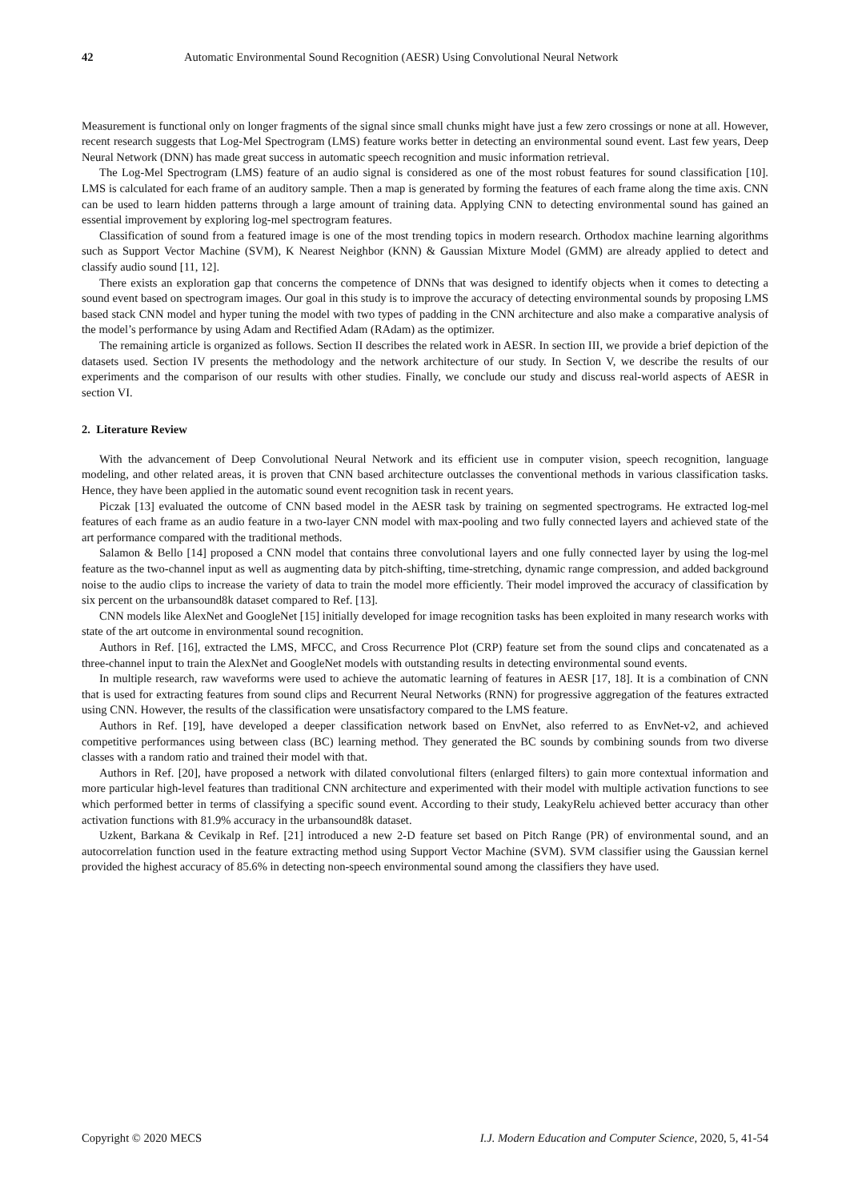42 Automatic Environmental Sound Recognition (AESR) Using Convolutional Neural Network
Measurement is functional only on longer fragments of the signal since small chunks might have just a few zero crossings or none at all. However, recent research suggests that Log-Mel Spectrogram (LMS) feature works better in detecting an environmental sound event. Last few years, Deep Neural Network (DNN) has made great success in automatic speech recognition and music information retrieval.
The Log-Mel Spectrogram (LMS) feature of an audio signal is considered as one of the most robust features for sound classification [10]. LMS is calculated for each frame of an auditory sample. Then a map is generated by forming the features of each frame along the time axis. CNN can be used to learn hidden patterns through a large amount of training data. Applying CNN to detecting environmental sound has gained an essential improvement by exploring log-mel spectrogram features.
Classification of sound from a featured image is one of the most trending topics in modern research. Orthodox machine learning algorithms such as Support Vector Machine (SVM), K Nearest Neighbor (KNN) & Gaussian Mixture Model (GMM) are already applied to detect and classify audio sound [11, 12].
There exists an exploration gap that concerns the competence of DNNs that was designed to identify objects when it comes to detecting a sound event based on spectrogram images. Our goal in this study is to improve the accuracy of detecting environmental sounds by proposing LMS based stack CNN model and hyper tuning the model with two types of padding in the CNN architecture and also make a comparative analysis of the model’s performance by using Adam and Rectified Adam (RAdam) as the optimizer.
The remaining article is organized as follows. Section II describes the related work in AESR. In section III, we provide a brief depiction of the datasets used. Section IV presents the methodology and the network architecture of our study. In Section V, we describe the results of our experiments and the comparison of our results with other studies. Finally, we conclude our study and discuss real-world aspects of AESR in section VI.
2. Literature Review
With the advancement of Deep Convolutional Neural Network and its efficient use in computer vision, speech recognition, language modeling, and other related areas, it is proven that CNN based architecture outclasses the conventional methods in various classification tasks. Hence, they have been applied in the automatic sound event recognition task in recent years.
Piczak [13] evaluated the outcome of CNN based model in the AESR task by training on segmented spectrograms. He extracted log-mel features of each frame as an audio feature in a two-layer CNN model with max-pooling and two fully connected layers and achieved state of the art performance compared with the traditional methods.
Salamon & Bello [14] proposed a CNN model that contains three convolutional layers and one fully connected layer by using the log-mel feature as the two-channel input as well as augmenting data by pitch-shifting, time-stretching, dynamic range compression, and added background noise to the audio clips to increase the variety of data to train the model more efficiently. Their model improved the accuracy of classification by six percent on the urbansound8k dataset compared to Ref. [13].
CNN models like AlexNet and GoogleNet [15] initially developed for image recognition tasks has been exploited in many research works with state of the art outcome in environmental sound recognition.
Authors in Ref. [16], extracted the LMS, MFCC, and Cross Recurrence Plot (CRP) feature set from the sound clips and concatenated as a three-channel input to train the AlexNet and GoogleNet models with outstanding results in detecting environmental sound events.
In multiple research, raw waveforms were used to achieve the automatic learning of features in AESR [17, 18]. It is a combination of CNN that is used for extracting features from sound clips and Recurrent Neural Networks (RNN) for progressive aggregation of the features extracted using CNN. However, the results of the classification were unsatisfactory compared to the LMS feature.
Authors in Ref. [19], have developed a deeper classification network based on EnvNet, also referred to as EnvNet-v2, and achieved competitive performances using between class (BC) learning method. They generated the BC sounds by combining sounds from two diverse classes with a random ratio and trained their model with that.
Authors in Ref. [20], have proposed a network with dilated convolutional filters (enlarged filters) to gain more contextual information and more particular high-level features than traditional CNN architecture and experimented with their model with multiple activation functions to see which performed better in terms of classifying a specific sound event. According to their study, LeakyRelu achieved better accuracy than other activation functions with 81.9% accuracy in the urbansound8k dataset.
Uzkent, Barkana & Cevikalp in Ref. [21] introduced a new 2-D feature set based on Pitch Range (PR) of environmental sound, and an autocorrelation function used in the feature extracting method using Support Vector Machine (SVM). SVM classifier using the Gaussian kernel provided the highest accuracy of 85.6% in detecting non-speech environmental sound among the classifiers they have used.
Copyright © 2020 MECS I.J. Modern Education and Computer Science, 2020, 5, 41-54